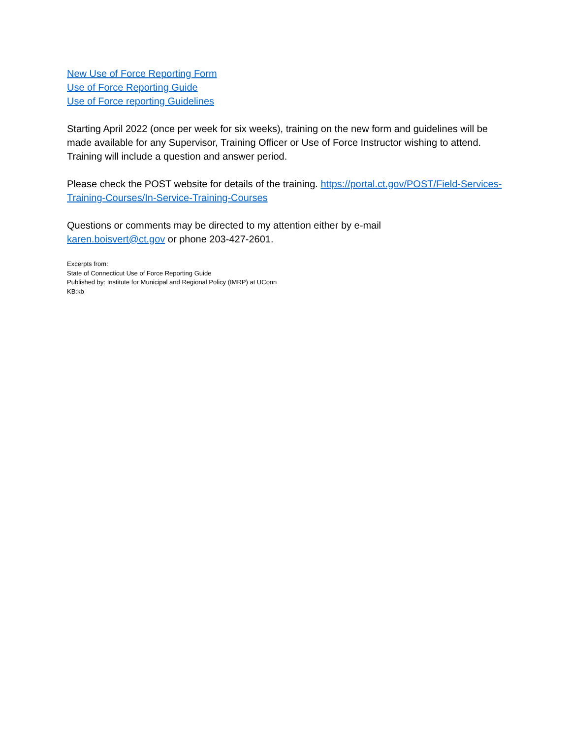New Use of Force Reporting Form
Use of Force Reporting Guide
Use of Force reporting Guidelines
Starting April 2022 (once per week for six weeks), training on the new form and guidelines will be made available for any Supervisor, Training Officer or Use of Force Instructor wishing to attend. Training will include a question and answer period.
Please check the POST website for details of the training. https://portal.ct.gov/POST/Field-Services-Training-Courses/In-Service-Training-Courses
Questions or comments may be directed to my attention either by e-mail
karen.boisvert@ct.gov or phone 203-427-2601.
Excerpts from:
State of Connecticut Use of Force Reporting Guide
Published by: Institute for Municipal and Regional Policy (IMRP) at UConn
KB:kb